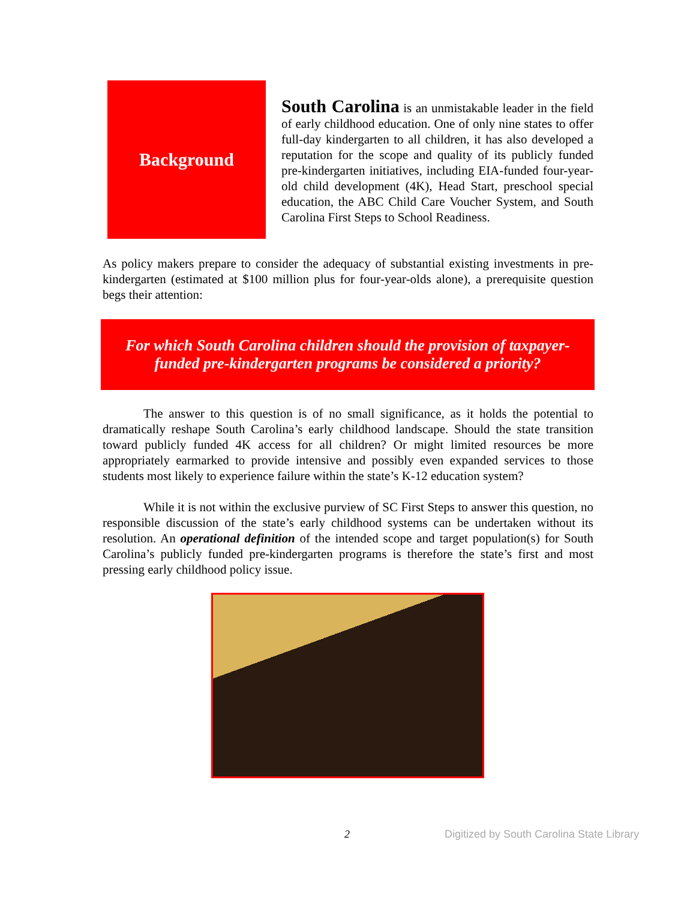Background
South Carolina is an unmistakable leader in the field of early childhood education. One of only nine states to offer full-day kindergarten to all children, it has also developed a reputation for the scope and quality of its publicly funded pre-kindergarten initiatives, including EIA-funded four-year-old child development (4K), Head Start, preschool special education, the ABC Child Care Voucher System, and South Carolina First Steps to School Readiness.
As policy makers prepare to consider the adequacy of substantial existing investments in pre-kindergarten (estimated at $100 million plus for four-year-olds alone), a prerequisite question begs their attention:
For which South Carolina children should the provision of taxpayer-
funded pre-kindergarten programs be considered a priority?
The answer to this question is of no small significance, as it holds the potential to dramatically reshape South Carolina’s early childhood landscape. Should the state transition toward publicly funded 4K access for all children? Or might limited resources be more appropriately earmarked to provide intensive and possibly even expanded services to those students most likely to experience failure within the state’s K-12 education system?
While it is not within the exclusive purview of SC First Steps to answer this question, no responsible discussion of the state’s early childhood systems can be undertaken without its resolution. An operational definition of the intended scope and target population(s) for South Carolina’s publicly funded pre-kindergarten programs is therefore the state’s first and most pressing early childhood policy issue.
2 Digitized by South Carolina State Library